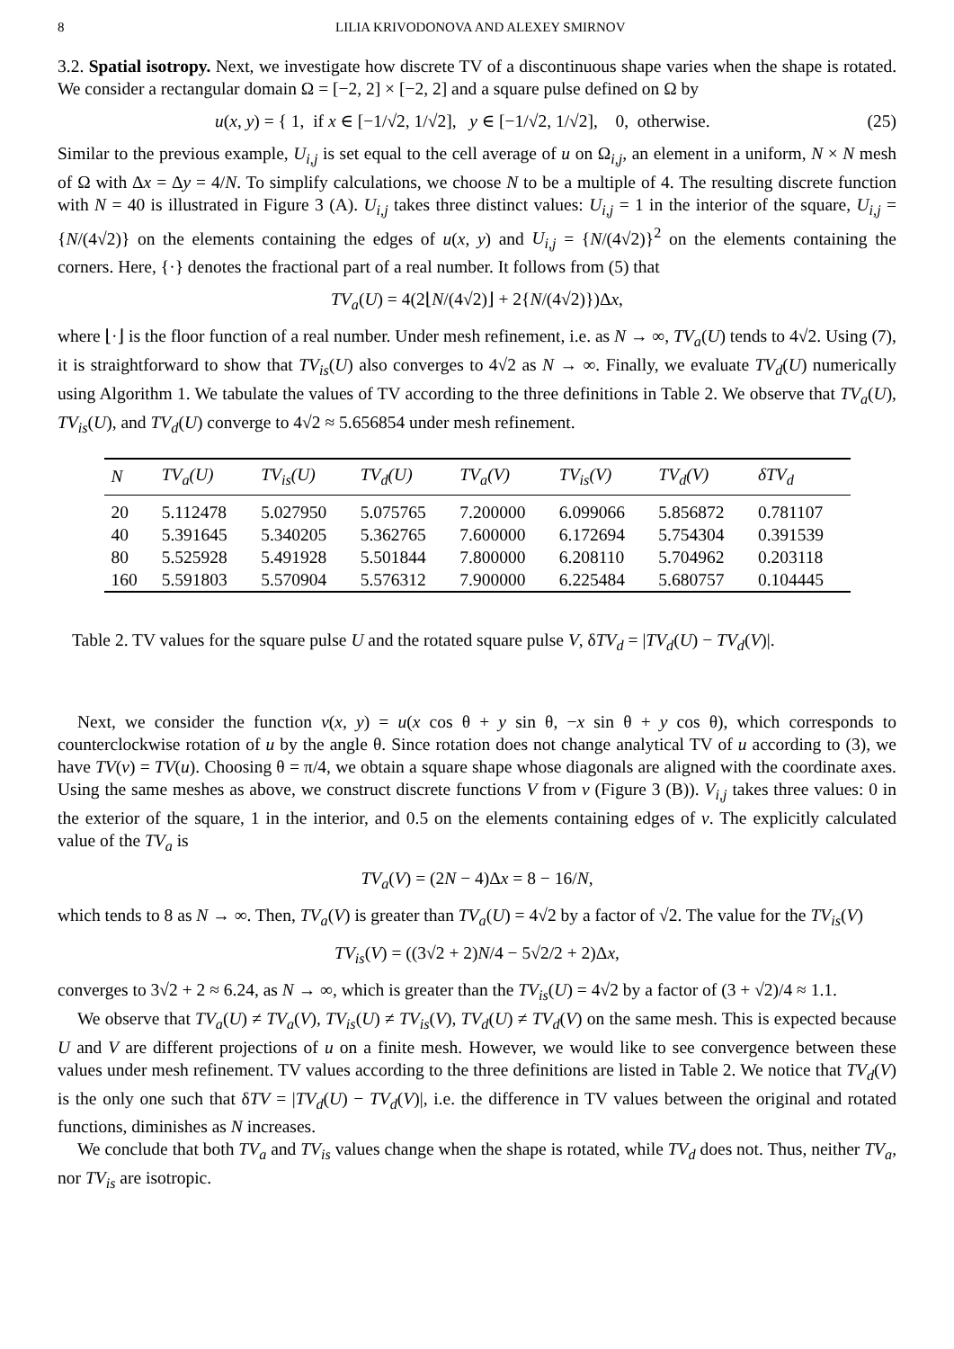8 LILIA KRIVODONOVA AND ALEXEY SMIRNOV
3.2. Spatial isotropy. Next, we investigate how discrete TV of a discontinuous shape varies when the shape is rotated. We consider a rectangular domain Ω = [−2, 2] × [−2, 2] and a square pulse defined on Ω by
u(x, y) = { 1, if x ∈ [−1/√2, 1/√2], y ∈ [−1/√2, 1/√2], 0, otherwise. (25)
Similar to the previous example, U<sub>i,j</sub> is set equal to the cell average of u on Ω<sub>i,j</sub>, an element in a uniform, N × N mesh of Ω with Δx = Δy = 4/N. To simplify calculations, we choose N to be a multiple of 4. The resulting discrete function with N = 40 is illustrated in Figure 3 (A). U<sub>i,j</sub> takes three distinct values: U<sub>i,j</sub> = 1 in the interior of the square, U<sub>i,j</sub> = {N/(4√2)} on the elements containing the edges of u(x, y) and U<sub>i,j</sub> = {N/(4√2)}<sup>2</sup> on the elements containing the corners. Here, {·} denotes the fractional part of a real number. It follows from (5) that
TV<sub>a</sub>(U) = 4(2⌊N/(4√2)⌋ + 2{N/(4√2)})Δx,
where ⌊·⌋ is the floor function of a real number. Under mesh refinement, i.e. as N → ∞, TV<sub>a</sub>(U) tends to 4√2. Using (7), it is straightforward to show that TV<sub>is</sub>(U) also converges to 4√2 as N → ∞. Finally, we evaluate TV<sub>d</sub>(U) numerically using Algorithm 1. We tabulate the values of TV according to the three definitions in Table 2. We observe that TV<sub>a</sub>(U), TV<sub>is</sub>(U), and TV<sub>d</sub>(U) converge to 4√2 ≈ 5.656854 under mesh refinement.
| N | TV<sub>a</sub>(U) | TV<sub>is</sub>(U) | TV<sub>d</sub>(U) | TV<sub>a</sub>(V) | TV<sub>is</sub>(V) | TV<sub>d</sub>(V) | δTV<sub>d</sub> |
| --- | --- | --- | --- | --- | --- | --- | --- |
| 20 | 5.112478 | 5.027950 | 5.075765 | 7.200000 | 6.099066 | 5.856872 | 0.781107 |
| 40 | 5.391645 | 5.340205 | 5.362765 | 7.600000 | 6.172694 | 5.754304 | 0.391539 |
| 80 | 5.525928 | 5.491928 | 5.501844 | 7.800000 | 6.208110 | 5.704962 | 0.203118 |
| 160 | 5.591803 | 5.570904 | 5.576312 | 7.900000 | 6.225484 | 5.680757 | 0.104445 |
Table 2. TV values for the square pulse U and the rotated square pulse V, δTV<sub>d</sub> = |TV<sub>d</sub>(U) − TV<sub>d</sub>(V)|.
Next, we consider the function v(x, y) = u(x cos θ + y sin θ, −x sin θ + y cos θ), which corresponds to counterclockwise rotation of u by the angle θ. Since rotation does not change analytical TV of u according to (3), we have TV(v) = TV(u). Choosing θ = π/4, we obtain a square shape whose diagonals are aligned with the coordinate axes. Using the same meshes as above, we construct discrete functions V from v (Figure 3 (B)). V<sub>i,j</sub> takes three values: 0 in the exterior of the square, 1 in the interior, and 0.5 on the elements containing edges of v. The explicitly calculated value of the TV<sub>a</sub> is
TV<sub>a</sub>(V) = (2N − 4)Δx = 8 − 16/N,
which tends to 8 as N → ∞. Then, TV<sub>a</sub>(V) is greater than TV<sub>a</sub>(U) = 4√2 by a factor of √2. The value for the TV<sub>is</sub>(V)
TV<sub>is</sub>(V) = ((3√2 + 2)N/4 − 5√2/2 + 2)Δx,
converges to 3√2 + 2 ≈ 6.24, as N → ∞, which is greater than the TV<sub>is</sub>(U) = 4√2 by a factor of (3 + √2)/4 ≈ 1.1.
We observe that TV<sub>a</sub>(U) ≠ TV<sub>a</sub>(V), TV<sub>is</sub>(U) ≠ TV<sub>is</sub>(V), TV<sub>d</sub>(U) ≠ TV<sub>d</sub>(V) on the same mesh. This is expected because U and V are different projections of u on a finite mesh. However, we would like to see convergence between these values under mesh refinement. TV values according to the three definitions are listed in Table 2. We notice that TV<sub>d</sub>(V) is the only one such that δTV = |TV<sub>d</sub>(U) − TV<sub>d</sub>(V)|, i.e. the difference in TV values between the original and rotated functions, diminishes as N increases.
We conclude that both TV<sub>a</sub> and TV<sub>is</sub> values change when the shape is rotated, while TV<sub>d</sub> does not. Thus, neither TV<sub>a</sub>, nor TV<sub>is</sub> are isotropic.